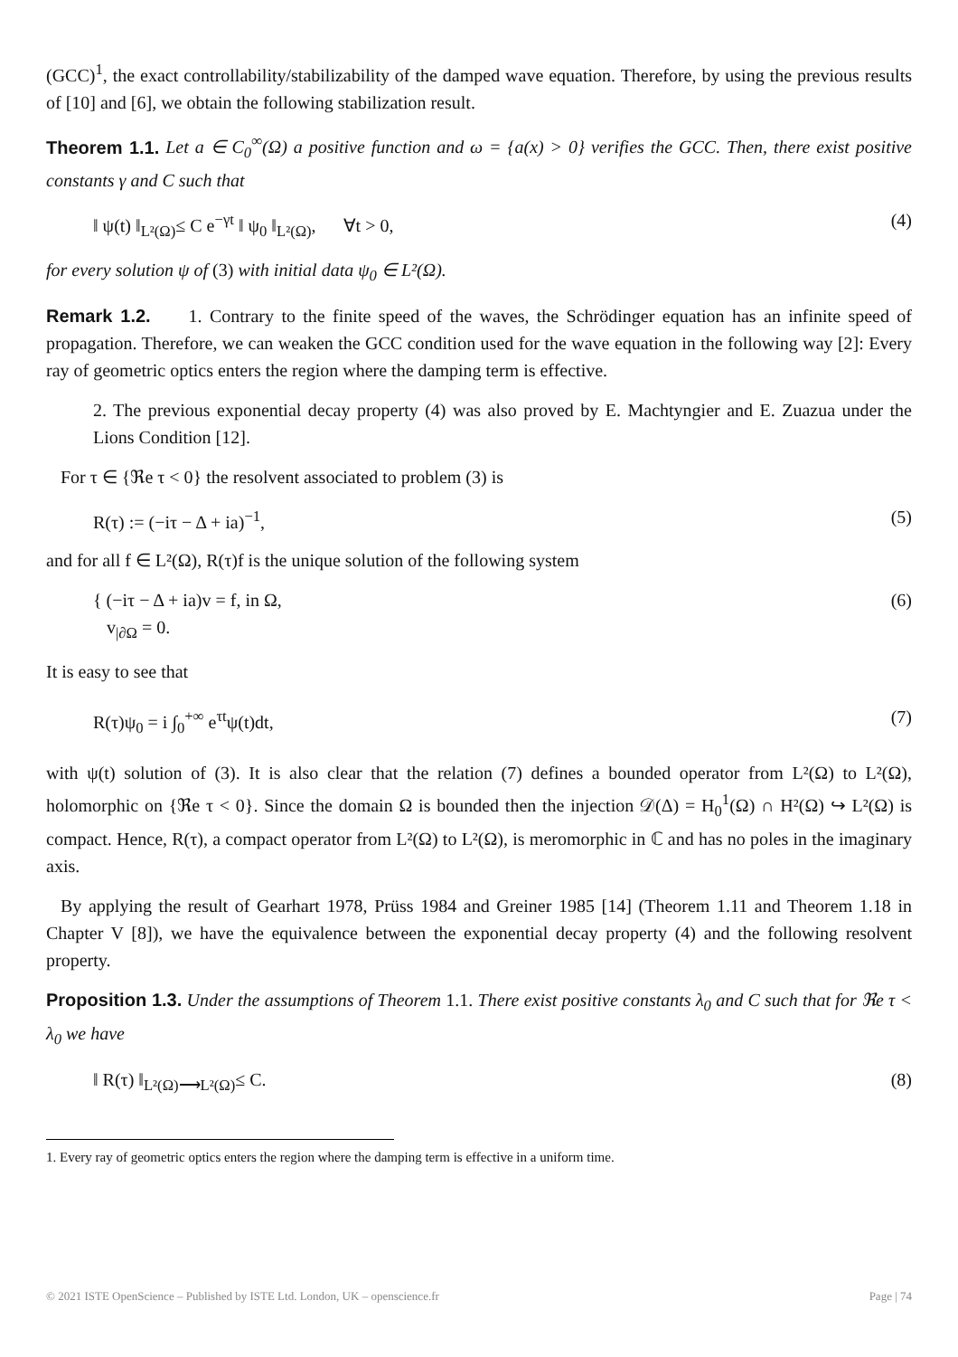(GCC)<sup>1</sup>, the exact controllability/stabilizability of the damped wave equation. Therefore, by using the previous results of [10] and [6], we obtain the following stabilization result.
Theorem 1.1. Let a ∈ C<sub>0</sub><sup>∞</sup>(Ω) a positive function and ω = {a(x) > 0} verifies the GCC. Then, there exist positive constants γ and C such that
‖ ψ(t) ‖<sub>L²(Ω)</sub>≤ C e<sup>−γt</sup> ‖ ψ<sub>0</sub> ‖<sub>L²(Ω)</sub>, ∀t > 0, (4)
for every solution ψ of (3) with initial data ψ<sub>0</sub> ∈ L²(Ω).
Remark 1.2. 1. Contrary to the finite speed of the waves, the Schrödinger equation has an infinite speed of propagation. Therefore, we can weaken the GCC condition used for the wave equation in the following way [2]: Every ray of geometric optics enters the region where the damping term is effective.
2. The previous exponential decay property (4) was also proved by E. Machtyngier and E. Zuazua under the Lions Condition [12].
For τ ∈ {ℜe τ < 0} the resolvent associated to problem (3) is
R(τ) := (−iτ − Δ + ia)<sup>−1</sup>, (5)
and for all f ∈ L²(Ω), R(τ)f is the unique solution of the following system
{ (−iτ − Δ + ia)v = f, in Ω,
v<sub>|∂Ω</sub> = 0. (6)
It is easy to see that
R(τ)ψ<sub>0</sub> = i ∫<sub>0</sub><sup>+∞</sup> e<sup>τt</sup>ψ(t)dt, (7)
with ψ(t) solution of (3). It is also clear that the relation (7) defines a bounded operator from L²(Ω) to L²(Ω), holomorphic on {ℜe τ < 0}. Since the domain Ω is bounded then the injection 𝒟(Δ) = H<sub>0</sub><sup>1</sup>(Ω) ∩ H²(Ω) ↪ L²(Ω) is compact. Hence, R(τ), a compact operator from L²(Ω) to L²(Ω), is meromorphic in ℂ and has no poles in the imaginary axis.
By applying the result of Gearhart 1978, Prüss 1984 and Greiner 1985 [14] (Theorem 1.11 and Theorem 1.18 in Chapter V [8]), we have the equivalence between the exponential decay property (4) and the following resolvent property.
Proposition 1.3. Under the assumptions of Theorem 1.1. There exist positive constants λ<sub>0</sub> and C such that for ℜe τ < λ<sub>0</sub> we have
‖ R(τ) ‖<sub>L²(Ω)⟶L²(Ω)</sub>≤ C. (8)
1. Every ray of geometric optics enters the region where the damping term is effective in a uniform time.
© 2021 ISTE OpenScience – Published by ISTE Ltd. London, UK – openscience.fr Page | 74